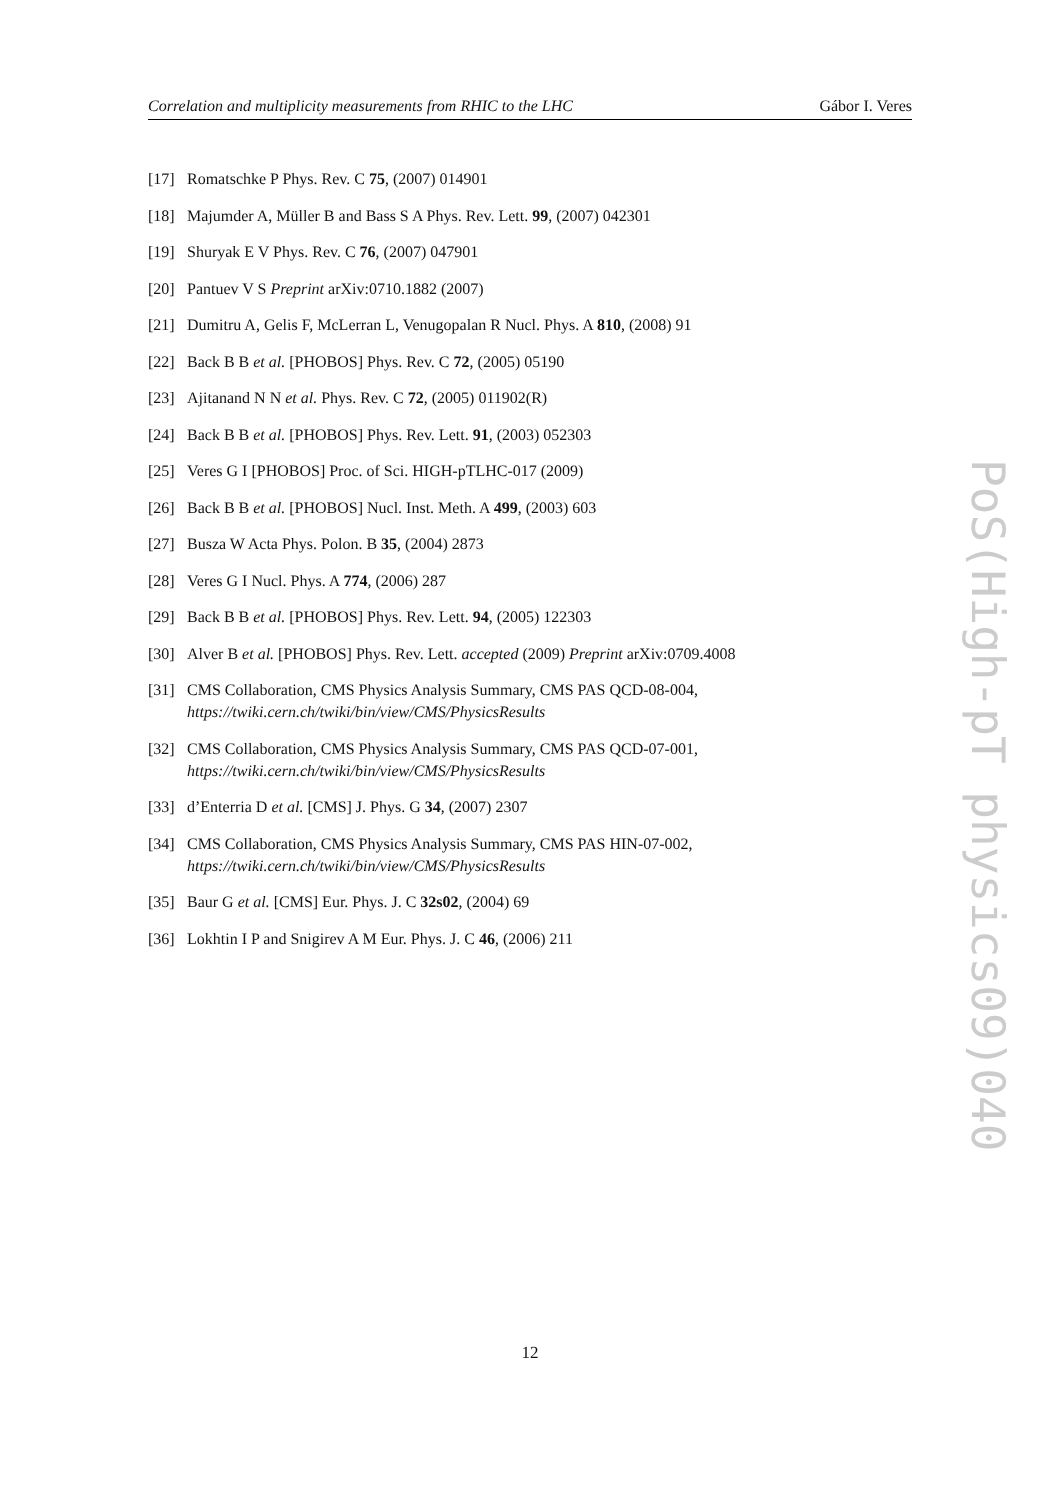Correlation and multiplicity measurements from RHIC to the LHC Gábor I. Veres
[17] Romatschke P Phys. Rev. C 75, (2007) 014901
[18] Majumder A, Müller B and Bass S A Phys. Rev. Lett. 99, (2007) 042301
[19] Shuryak E V Phys. Rev. C 76, (2007) 047901
[20] Pantuev V S Preprint arXiv:0710.1882 (2007)
[21] Dumitru A, Gelis F, McLerran L, Venugopalan R Nucl. Phys. A 810, (2008) 91
[22] Back B B et al. [PHOBOS] Phys. Rev. C 72, (2005) 05190
[23] Ajitanand N N et al. Phys. Rev. C 72, (2005) 011902(R)
[24] Back B B et al. [PHOBOS] Phys. Rev. Lett. 91, (2003) 052303
[25] Veres G I [PHOBOS] Proc. of Sci. HIGH-pTLHC-017 (2009)
[26] Back B B et al. [PHOBOS] Nucl. Inst. Meth. A 499, (2003) 603
[27] Busza W Acta Phys. Polon. B 35, (2004) 2873
[28] Veres G I Nucl. Phys. A 774, (2006) 287
[29] Back B B et al. [PHOBOS] Phys. Rev. Lett. 94, (2005) 122303
[30] Alver B et al. [PHOBOS] Phys. Rev. Lett. accepted (2009) Preprint arXiv:0709.4008
[31] CMS Collaboration, CMS Physics Analysis Summary, CMS PAS QCD-08-004,
https://twiki.cern.ch/twiki/bin/view/CMS/PhysicsResults
[32] CMS Collaboration, CMS Physics Analysis Summary, CMS PAS QCD-07-001,
https://twiki.cern.ch/twiki/bin/view/CMS/PhysicsResults
[33] d’Enterria D et al. [CMS] J. Phys. G 34, (2007) 2307
[34] CMS Collaboration, CMS Physics Analysis Summary, CMS PAS HIN-07-002,
https://twiki.cern.ch/twiki/bin/view/CMS/PhysicsResults
[35] Baur G et al. [CMS] Eur. Phys. J. C 32s02, (2004) 69
[36] Lokhtin I P and Snigirev A M Eur. Phys. J. C 46, (2006) 211
PoS(High-pT physics09)040
12